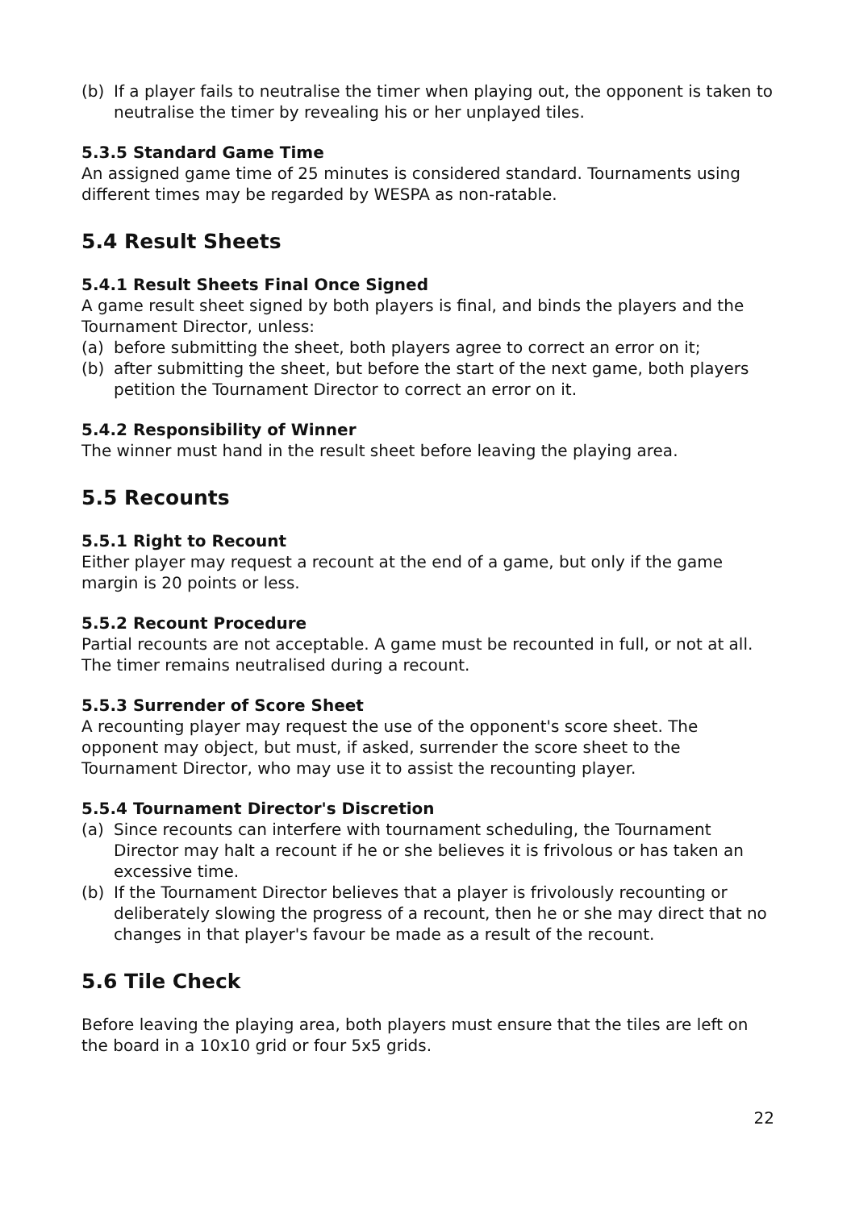(b) If a player fails to neutralise the timer when playing out, the opponent is taken to neutralise the timer by revealing his or her unplayed tiles.
5.3.5 Standard Game Time
An assigned game time of 25 minutes is considered standard. Tournaments using different times may be regarded by WESPA as non-ratable.
5.4 Result Sheets
5.4.1 Result Sheets Final Once Signed
A game result sheet signed by both players is final, and binds the players and the Tournament Director, unless:
(a) before submitting the sheet, both players agree to correct an error on it;
(b) after submitting the sheet, but before the start of the next game, both players petition the Tournament Director to correct an error on it.
5.4.2 Responsibility of Winner
The winner must hand in the result sheet before leaving the playing area.
5.5 Recounts
5.5.1 Right to Recount
Either player may request a recount at the end of a game, but only if the game margin is 20 points or less.
5.5.2 Recount Procedure
Partial recounts are not acceptable. A game must be recounted in full, or not at all. The timer remains neutralised during a recount.
5.5.3 Surrender of Score Sheet
A recounting player may request the use of the opponent's score sheet. The opponent may object, but must, if asked, surrender the score sheet to the Tournament Director, who may use it to assist the recounting player.
5.5.4 Tournament Director's Discretion
(a) Since recounts can interfere with tournament scheduling, the Tournament Director may halt a recount if he or she believes it is frivolous or has taken an excessive time.
(b) If the Tournament Director believes that a player is frivolously recounting or deliberately slowing the progress of a recount, then he or she may direct that no changes in that player's favour be made as a result of the recount.
5.6 Tile Check
Before leaving the playing area, both players must ensure that the tiles are left on the board in a 10x10 grid or four 5x5 grids.
22